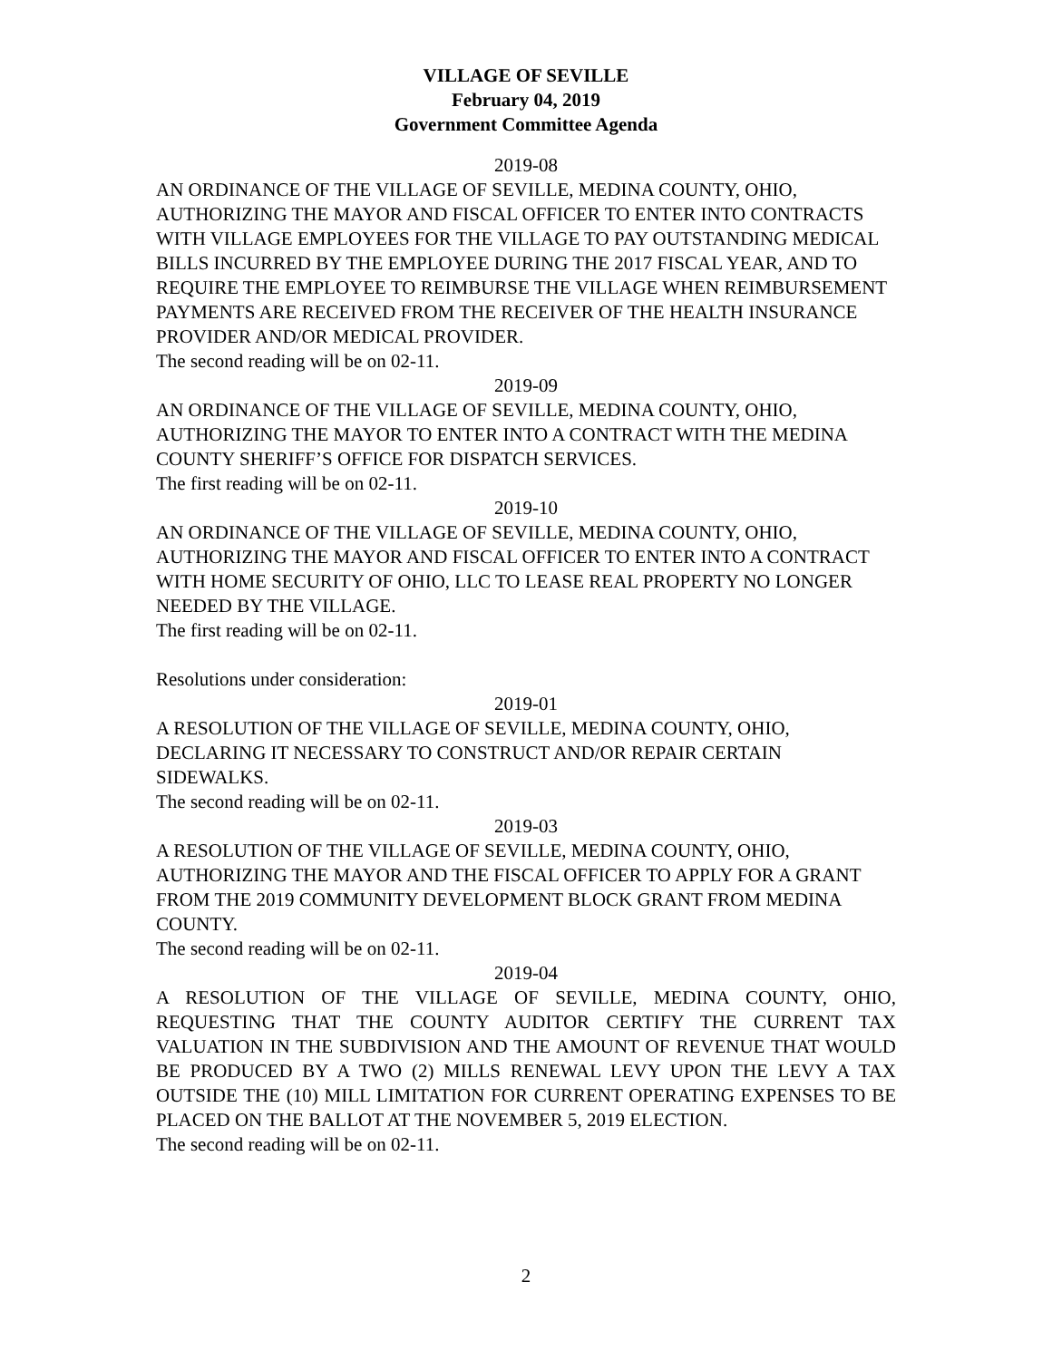VILLAGE OF SEVILLE
February 04, 2019
Government Committee Agenda
2019-08
AN ORDINANCE OF THE VILLAGE OF SEVILLE, MEDINA COUNTY, OHIO, AUTHORIZING THE MAYOR AND FISCAL OFFICER TO ENTER INTO CONTRACTS WITH VILLAGE EMPLOYEES FOR THE VILLAGE TO PAY OUTSTANDING MEDICAL BILLS INCURRED BY THE EMPLOYEE DURING THE 2017 FISCAL YEAR, AND TO REQUIRE THE EMPLOYEE TO REIMBURSE THE VILLAGE WHEN REIMBURSEMENT PAYMENTS ARE RECEIVED FROM THE RECEIVER OF THE HEALTH INSURANCE PROVIDER AND/OR MEDICAL PROVIDER.
The second reading will be on 02-11.
2019-09
AN ORDINANCE OF THE VILLAGE OF SEVILLE, MEDINA COUNTY, OHIO, AUTHORIZING THE MAYOR TO ENTER INTO A CONTRACT WITH THE MEDINA COUNTY SHERIFF’S OFFICE FOR DISPATCH SERVICES.
The first reading will be on 02-11.
2019-10
AN ORDINANCE OF THE VILLAGE OF SEVILLE, MEDINA COUNTY, OHIO, AUTHORIZING THE MAYOR AND FISCAL OFFICER TO ENTER INTO A CONTRACT WITH HOME SECURITY OF OHIO, LLC TO LEASE REAL PROPERTY NO LONGER NEEDED BY THE VILLAGE.
The first reading will be on 02-11.
Resolutions under consideration:
2019-01
A RESOLUTION OF THE VILLAGE OF SEVILLE, MEDINA COUNTY, OHIO, DECLARING IT NECESSARY TO CONSTRUCT AND/OR REPAIR CERTAIN SIDEWALKS.
The second reading will be on 02-11.
2019-03
A RESOLUTION OF THE VILLAGE OF SEVILLE, MEDINA COUNTY, OHIO, AUTHORIZING THE MAYOR AND THE FISCAL OFFICER TO APPLY FOR A GRANT FROM THE 2019 COMMUNITY DEVELOPMENT BLOCK GRANT FROM MEDINA COUNTY.
The second reading will be on 02-11.
2019-04
A RESOLUTION OF THE VILLAGE OF SEVILLE, MEDINA COUNTY, OHIO, REQUESTING THAT THE COUNTY AUDITOR CERTIFY THE CURRENT TAX VALUATION IN THE SUBDIVISION AND THE AMOUNT OF REVENUE THAT WOULD BE PRODUCED BY A TWO (2) MILLS RENEWAL LEVY UPON THE LEVY A TAX OUTSIDE THE (10) MILL LIMITATION FOR CURRENT OPERATING EXPENSES TO BE PLACED ON THE BALLOT AT THE NOVEMBER 5, 2019 ELECTION.
The second reading will be on 02-11.
2